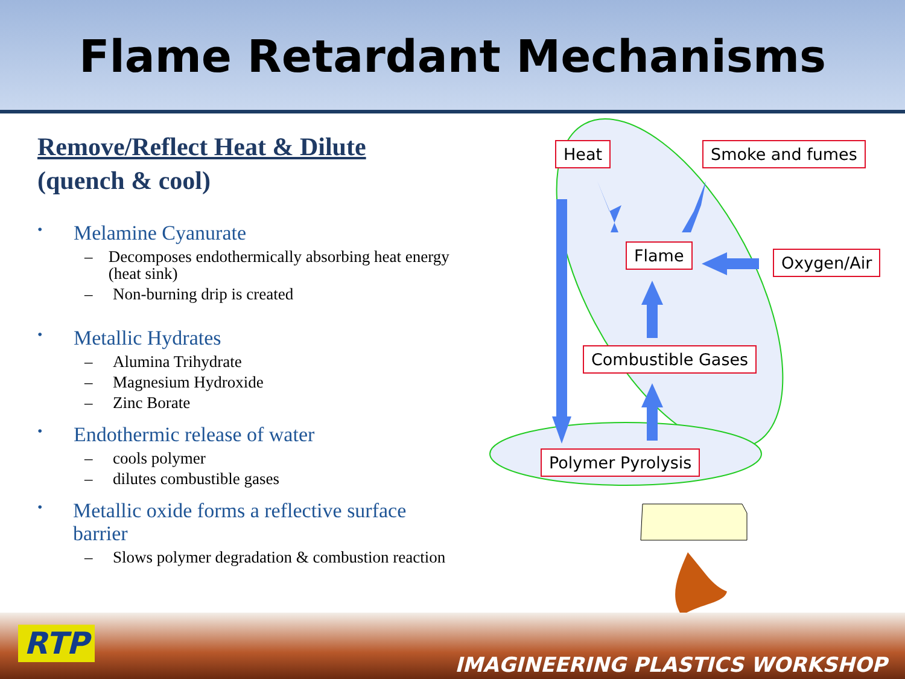Flame Retardant Mechanisms
Remove/Reflect Heat & Dilute
(quench & cool)
• Melamine Cyanurate
– Decomposes endothermically absorbing heat energy (heat sink)
– Non-burning drip is created
• Metallic Hydrates
– Alumina Trihydrate
– Magnesium Hydroxide
– Zinc Borate
• Endothermic release of water
– cools polymer
– dilutes combustible gases
• Metallic oxide forms a reflective surface barrier
– Slows polymer degradation & combustion reaction
Heat Smoke and fumes
Flame Oxygen/Air
Combustible Gases
Polymer Pyrolysis
RTP
IMAGINEERING PLASTICS WORKSHOP